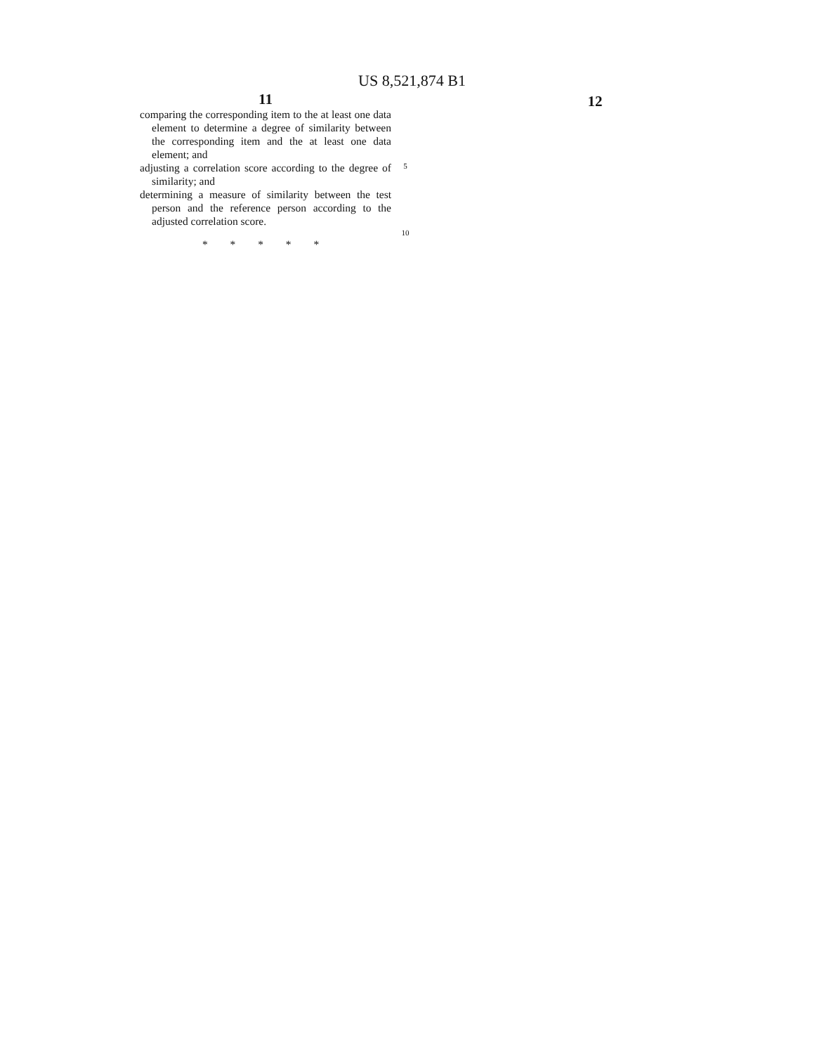US 8,521,874 B1
11
comparing the corresponding item to the at least one data element to determine a degree of similarity between the corresponding item and the at least one data element; and
adjusting a correlation score according to the degree of similarity; and
determining a measure of similarity between the test person and the reference person according to the adjusted correlation score.
* * * * *
5
10
12